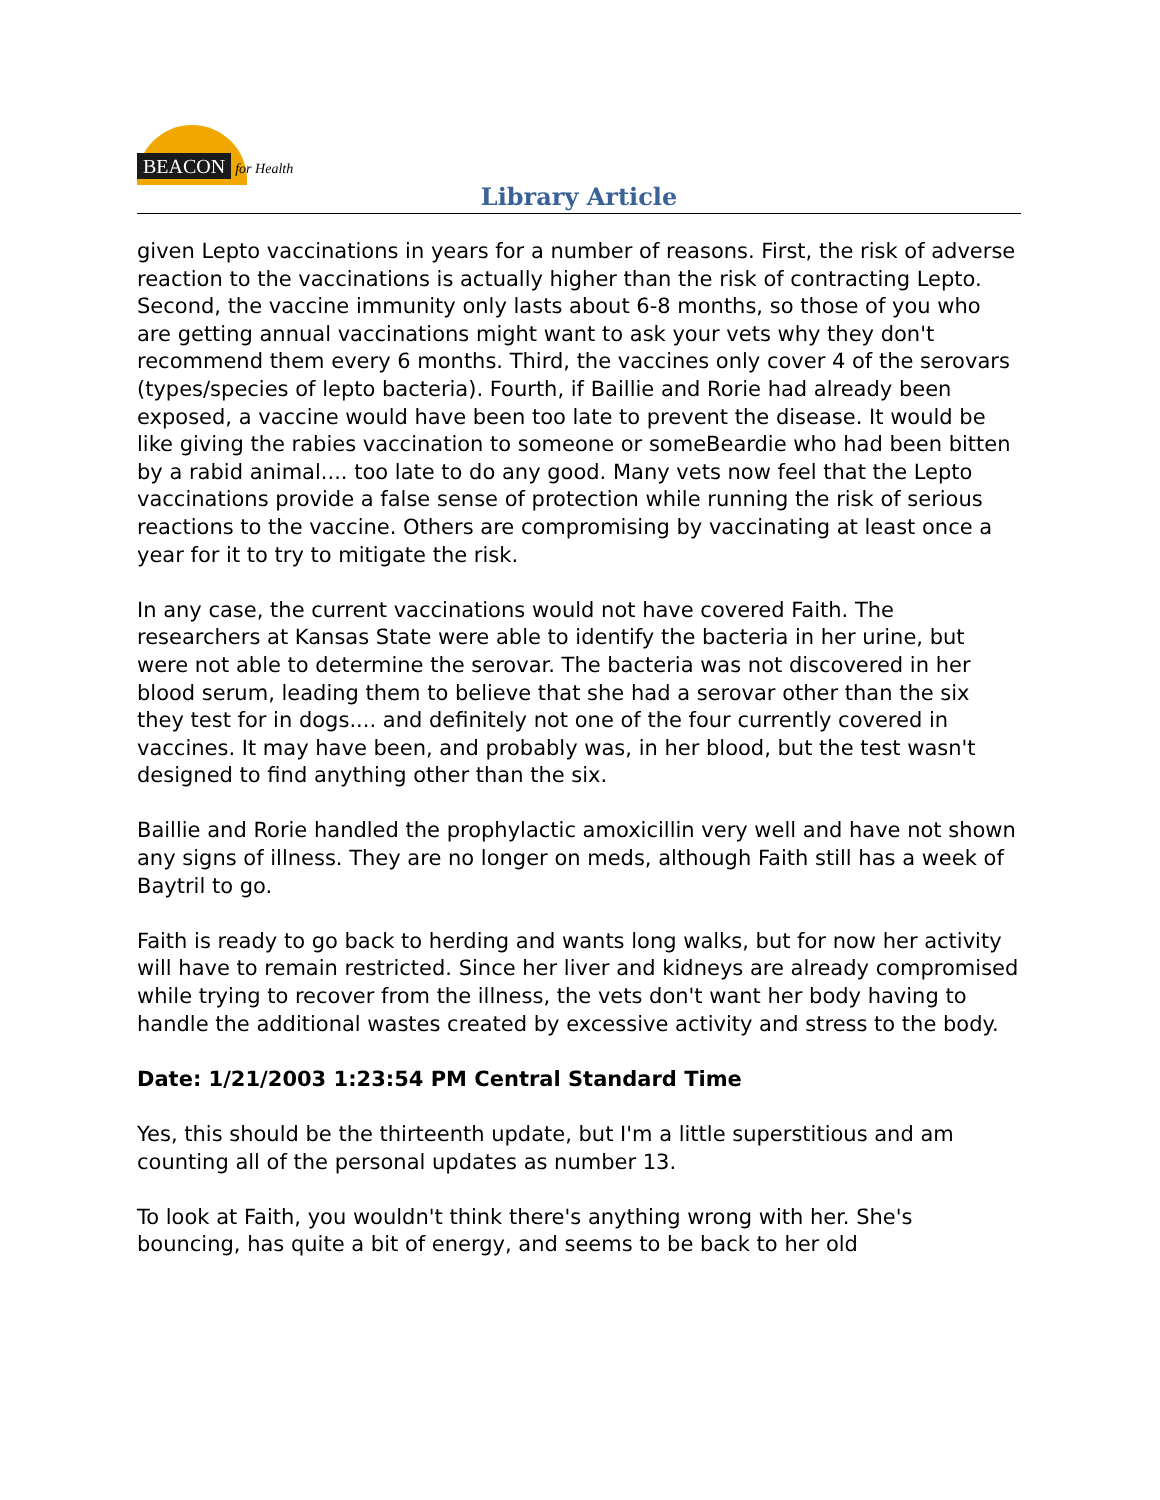BEACON for Health
Library Article
given Lepto vaccinations in years for a number of reasons. First, the risk of adverse reaction to the vaccinations is actually higher than the risk of contracting Lepto. Second, the vaccine immunity only lasts about 6-8 months, so those of you who are getting annual vaccinations might want to ask your vets why they don't recommend them every 6 months. Third, the vaccines only cover 4 of the serovars (types/species of lepto bacteria). Fourth, if Baillie and Rorie had already been exposed, a vaccine would have been too late to prevent the disease. It would be like giving the rabies vaccination to someone or someBeardie who had been bitten by a rabid animal.... too late to do any good. Many vets now feel that the Lepto vaccinations provide a false sense of protection while running the risk of serious reactions to the vaccine. Others are compromising by vaccinating at least once a year for it to try to mitigate the risk.
In any case, the current vaccinations would not have covered Faith. The researchers at Kansas State were able to identify the bacteria in her urine, but were not able to determine the serovar. The bacteria was not discovered in her blood serum, leading them to believe that she had a serovar other than the six they test for in dogs.... and definitely not one of the four currently covered in vaccines. It may have been, and probably was, in her blood, but the test wasn't designed to find anything other than the six.
Baillie and Rorie handled the prophylactic amoxicillin very well and have not shown any signs of illness. They are no longer on meds, although Faith still has a week of Baytril to go.
Faith is ready to go back to herding and wants long walks, but for now her activity will have to remain restricted. Since her liver and kidneys are already compromised while trying to recover from the illness, the vets don't want her body having to handle the additional wastes created by excessive activity and stress to the body.
Date: 1/21/2003 1:23:54 PM Central Standard Time
Yes, this should be the thirteenth update, but I'm a little superstitious and am counting all of the personal updates as number 13.
To look at Faith, you wouldn't think there's anything wrong with her. She's bouncing, has quite a bit of energy, and seems to be back to her old